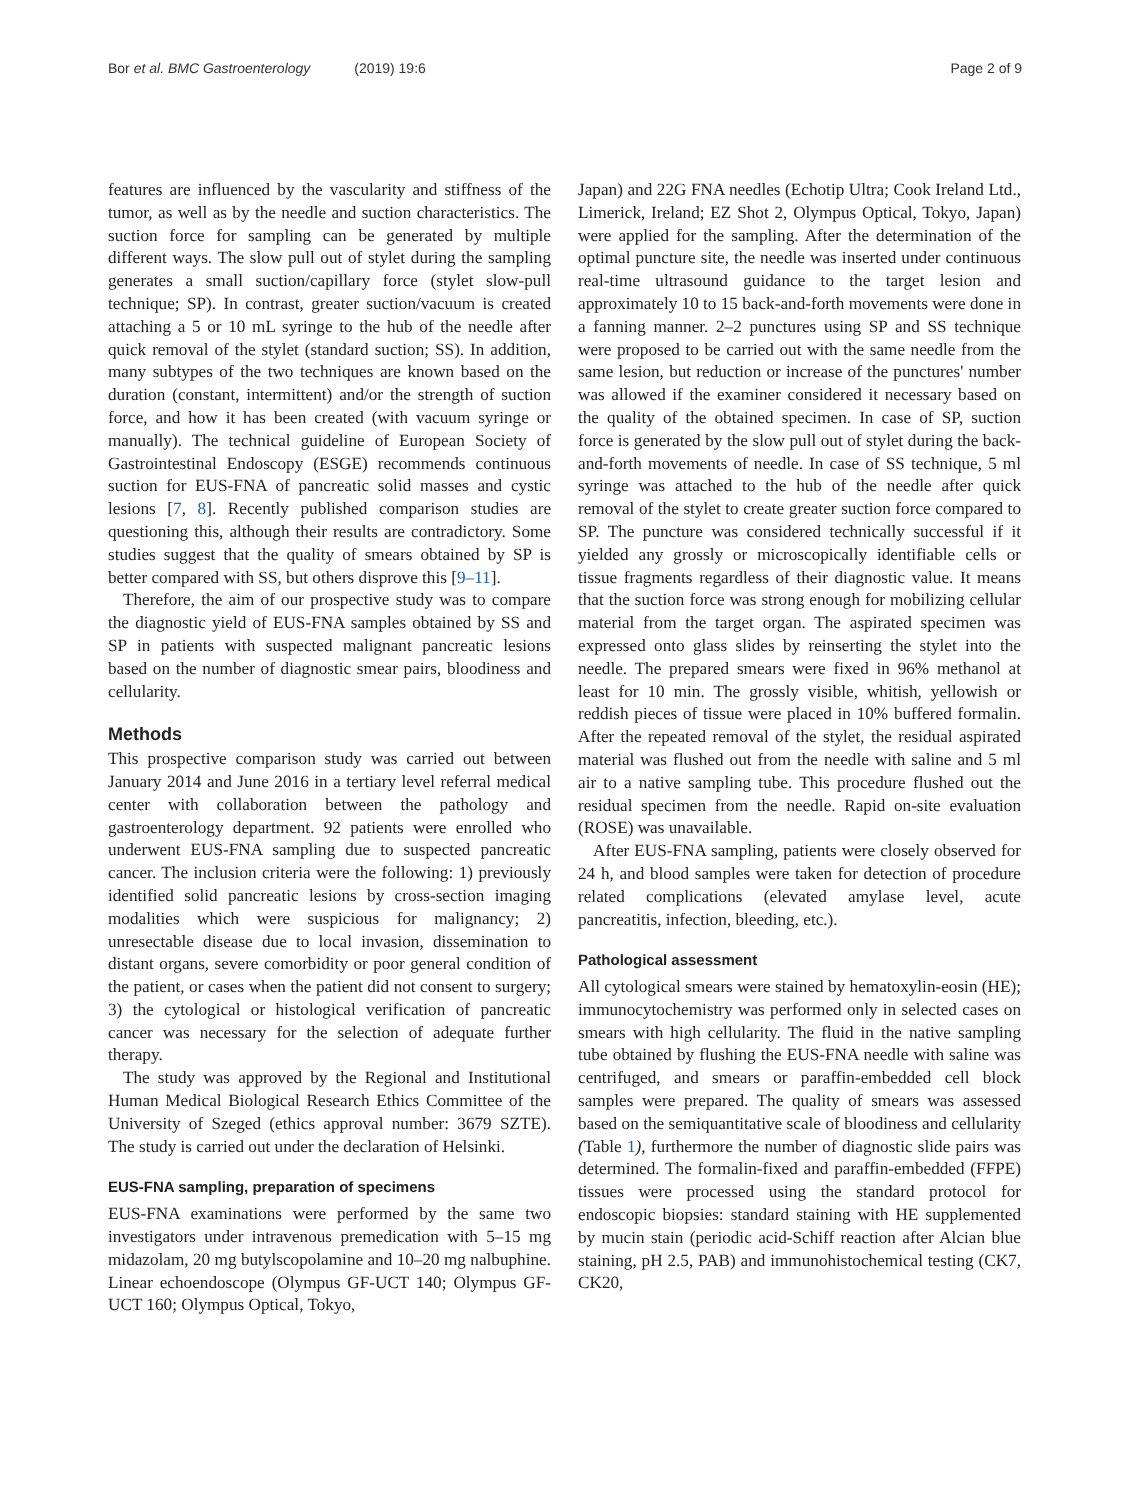Bor et al. BMC Gastroenterology (2019) 19:6
Page 2 of 9
features are influenced by the vascularity and stiffness of the tumor, as well as by the needle and suction characteristics. The suction force for sampling can be generated by multiple different ways. The slow pull out of stylet during the sampling generates a small suction/capillary force (stylet slow-pull technique; SP). In contrast, greater suction/vacuum is created attaching a 5 or 10 mL syringe to the hub of the needle after quick removal of the stylet (standard suction; SS). In addition, many subtypes of the two techniques are known based on the duration (constant, intermittent) and/or the strength of suction force, and how it has been created (with vacuum syringe or manually). The technical guideline of European Society of Gastrointestinal Endoscopy (ESGE) recommends continuous suction for EUS-FNA of pancreatic solid masses and cystic lesions [7, 8]. Recently published comparison studies are questioning this, although their results are contradictory. Some studies suggest that the quality of smears obtained by SP is better compared with SS, but others disprove this [9–11].
Therefore, the aim of our prospective study was to compare the diagnostic yield of EUS-FNA samples obtained by SS and SP in patients with suspected malignant pancreatic lesions based on the number of diagnostic smear pairs, bloodiness and cellularity.
Methods
This prospective comparison study was carried out between January 2014 and June 2016 in a tertiary level referral medical center with collaboration between the pathology and gastroenterology department. 92 patients were enrolled who underwent EUS-FNA sampling due to suspected pancreatic cancer. The inclusion criteria were the following: 1) previously identified solid pancreatic lesions by cross-section imaging modalities which were suspicious for malignancy; 2) unresectable disease due to local invasion, dissemination to distant organs, severe comorbidity or poor general condition of the patient, or cases when the patient did not consent to surgery; 3) the cytological or histological verification of pancreatic cancer was necessary for the selection of adequate further therapy.
The study was approved by the Regional and Institutional Human Medical Biological Research Ethics Committee of the University of Szeged (ethics approval number: 3679 SZTE). The study is carried out under the declaration of Helsinki.
EUS-FNA sampling, preparation of specimens
EUS-FNA examinations were performed by the same two investigators under intravenous premedication with 5–15 mg midazolam, 20 mg butylscopolamine and 10–20 mg nalbuphine. Linear echoendoscope (Olympus GF-UCT 140; Olympus GF-UCT 160; Olympus Optical, Tokyo,
Japan) and 22G FNA needles (Echotip Ultra; Cook Ireland Ltd., Limerick, Ireland; EZ Shot 2, Olympus Optical, Tokyo, Japan) were applied for the sampling. After the determination of the optimal puncture site, the needle was inserted under continuous real-time ultrasound guidance to the target lesion and approximately 10 to 15 back-and-forth movements were done in a fanning manner. 2–2 punctures using SP and SS technique were proposed to be carried out with the same needle from the same lesion, but reduction or increase of the punctures' number was allowed if the examiner considered it necessary based on the quality of the obtained specimen. In case of SP, suction force is generated by the slow pull out of stylet during the back-and-forth movements of needle. In case of SS technique, 5 ml syringe was attached to the hub of the needle after quick removal of the stylet to create greater suction force compared to SP. The puncture was considered technically successful if it yielded any grossly or microscopically identifiable cells or tissue fragments regardless of their diagnostic value. It means that the suction force was strong enough for mobilizing cellular material from the target organ. The aspirated specimen was expressed onto glass slides by reinserting the stylet into the needle. The prepared smears were fixed in 96% methanol at least for 10 min. The grossly visible, whitish, yellowish or reddish pieces of tissue were placed in 10% buffered formalin. After the repeated removal of the stylet, the residual aspirated material was flushed out from the needle with saline and 5 ml air to a native sampling tube. This procedure flushed out the residual specimen from the needle. Rapid on-site evaluation (ROSE) was unavailable.
After EUS-FNA sampling, patients were closely observed for 24 h, and blood samples were taken for detection of procedure related complications (elevated amylase level, acute pancreatitis, infection, bleeding, etc.).
Pathological assessment
All cytological smears were stained by hematoxylin-eosin (HE); immunocytochemistry was performed only in selected cases on smears with high cellularity. The fluid in the native sampling tube obtained by flushing the EUS-FNA needle with saline was centrifuged, and smears or paraffin-embedded cell block samples were prepared. The quality of smears was assessed based on the semiquantitative scale of bloodiness and cellularity (Table 1), furthermore the number of diagnostic slide pairs was determined. The formalin-fixed and paraffin-embedded (FFPE) tissues were processed using the standard protocol for endoscopic biopsies: standard staining with HE supplemented by mucin stain (periodic acid-Schiff reaction after Alcian blue staining, pH 2.5, PAB) and immunohistochemical testing (CK7, CK20,